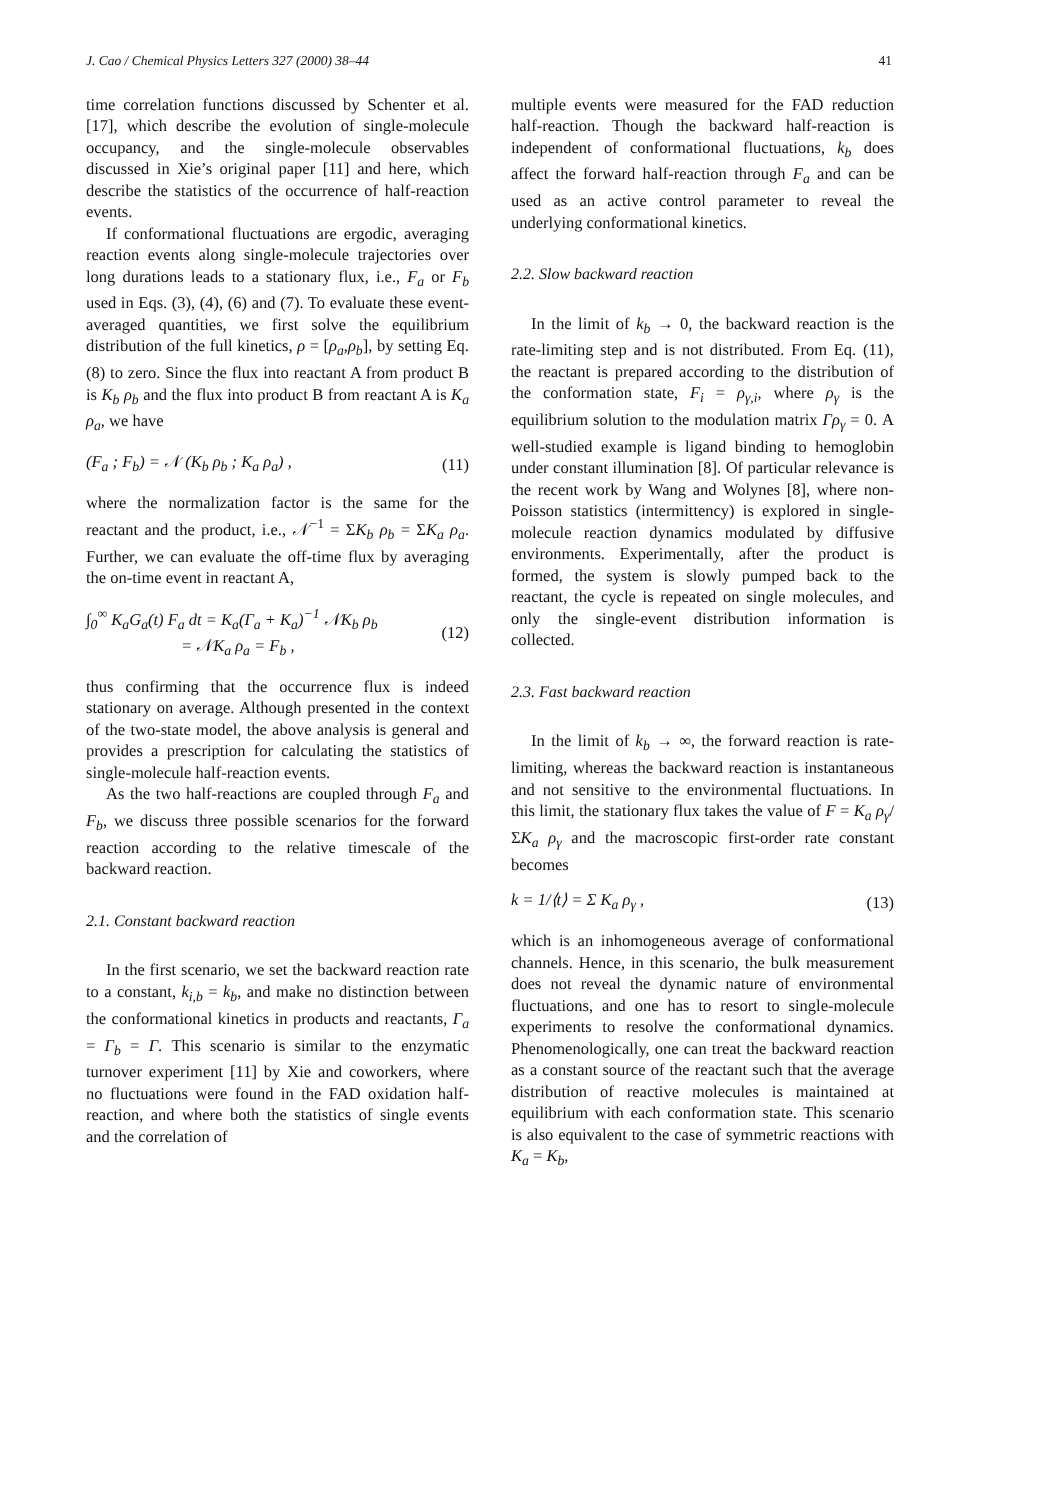J. Cao / Chemical Physics Letters 327 (2000) 38–44 41
time correlation functions discussed by Schenter et al. [17], which describe the evolution of single-molecule occupancy, and the single-molecule observables discussed in Xie’s original paper [11] and here, which describe the statistics of the occurrence of half-reaction events.
If conformational fluctuations are ergodic, averaging reaction events along single-molecule trajectories over long durations leads to a stationary flux, i.e., F<sub>a</sub> or F<sub>b</sub> used in Eqs. (3), (4), (6) and (7). To evaluate these event-averaged quantities, we first solve the equilibrium distribution of the full kinetics, ρ = [ρ<sub>a</sub>,ρ<sub>b</sub>], by setting Eq. (8) to zero. Since the flux into reactant A from product B is K<sub>b</sub> ρ<sub>b</sub> and the flux into product B from reactant A is K<sub>a</sub> ρ<sub>a</sub>, we have
(F<sub>a</sub> ; F<sub>b</sub>) = 𝒩 (K<sub>b</sub> ρ<sub>b</sub> ; K<sub>a</sub> ρ<sub>a</sub>) , (11)
where the normalization factor is the same for the reactant and the product, i.e., 𝒩<sup>−1</sup> = ΣK<sub>b</sub> ρ<sub>b</sub> = ΣK<sub>a</sub> ρ<sub>a</sub>. Further, we can evaluate the off-time flux by averaging the on-time event in reactant A,
∫<sub>0</sub><sup>∞</sup> K<sub>a</sub>G<sub>a</sub>(t) F<sub>a</sub> dt = K<sub>a</sub>(Γ<sub>a</sub> + K<sub>a</sub>)<sup>−1</sup> 𝒩K<sub>b</sub> ρ<sub>b</sub>
= 𝒩K<sub>a</sub> ρ<sub>a</sub> = F<sub>b</sub> , (12)
thus confirming that the occurrence flux is indeed stationary on average. Although presented in the context of the two-state model, the above analysis is general and provides a prescription for calculating the statistics of single-molecule half-reaction events.
As the two half-reactions are coupled through F<sub>a</sub> and F<sub>b</sub>, we discuss three possible scenarios for the forward reaction according to the relative timescale of the backward reaction.
2.1. Constant backward reaction
In the first scenario, we set the backward reaction rate to a constant, k<sub>i,b</sub> = k<sub>b</sub>, and make no distinction between the conformational kinetics in products and reactants, Γ<sub>a</sub> = Γ<sub>b</sub> = Γ. This scenario is similar to the enzymatic turnover experiment [11] by Xie and coworkers, where no fluctuations were found in the FAD oxidation half-reaction, and where both the statistics of single events and the correlation of
multiple events were measured for the FAD reduction half-reaction. Though the backward half-reaction is independent of conformational fluctuations, k<sub>b</sub> does affect the forward half-reaction through F<sub>a</sub> and can be used as an active control parameter to reveal the underlying conformational kinetics.
2.2. Slow backward reaction
In the limit of k<sub>b</sub> → 0, the backward reaction is the rate-limiting step and is not distributed. From Eq. (11), the reactant is prepared according to the distribution of the conformation state, F<sub>i</sub> = ρ<sub>γ,i</sub>, where ρ<sub>γ</sub> is the equilibrium solution to the modulation matrix Γρ<sub>γ</sub> = 0. A well-studied example is ligand binding to hemoglobin under constant illumination [8]. Of particular relevance is the recent work by Wang and Wolynes [8], where non-Poisson statistics (intermittency) is explored in single-molecule reaction dynamics modulated by diffusive environments. Experimentally, after the product is formed, the system is slowly pumped back to the reactant, the cycle is repeated on single molecules, and only the single-event distribution information is collected.
2.3. Fast backward reaction
In the limit of k<sub>b</sub> → ∞, the forward reaction is rate-limiting, whereas the backward reaction is instantaneous and not sensitive to the environmental fluctuations. In this limit, the stationary flux takes the value of F = K<sub>a</sub> ρ<sub>γ</sub>/ΣK<sub>a</sub> ρ<sub>γ</sub> and the macroscopic first-order rate constant becomes
k = 1/⟨t⟩ = Σ K<sub>a</sub> ρ<sub>γ</sub> , (13)
which is an inhomogeneous average of conformational channels. Hence, in this scenario, the bulk measurement does not reveal the dynamic nature of environmental fluctuations, and one has to resort to single-molecule experiments to resolve the conformational dynamics. Phenomenologically, one can treat the backward reaction as a constant source of the reactant such that the average distribution of reactive molecules is maintained at equilibrium with each conformation state. This scenario is also equivalent to the case of symmetric reactions with K<sub>a</sub> = K<sub>b</sub>,